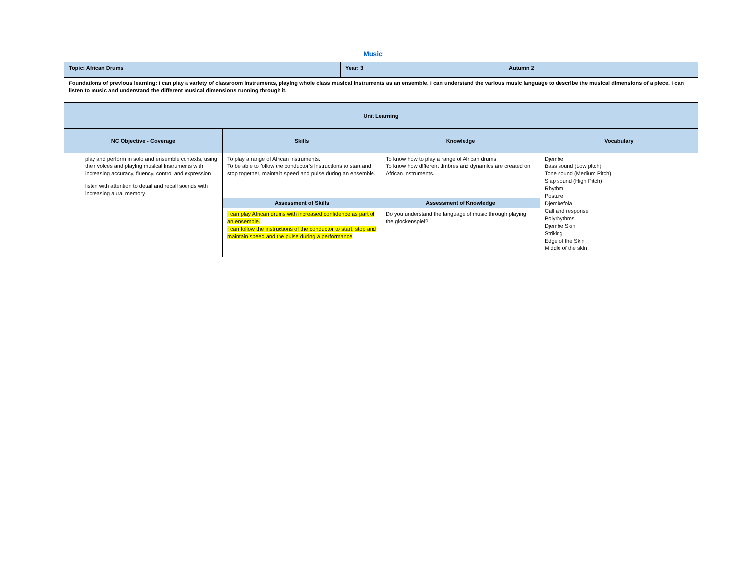Music
| Topic: African Drums | Year: 3 | Autumn 2 |
| Foundations of previous learning: I can play a variety of classroom instruments, playing whole class musical instruments as an ensemble. I can understand the various music language to describe the musical dimensions of a piece. I can listen to music and understand the different musical dimensions running through it. | | |
| Unit Learning | | | |
| --- | --- | --- | --- |
| NC Objective - Coverage | Skills | Knowledge | Vocabulary |
| play and perform in solo and ensemble contexts, using their voices and playing musical instruments with increasing accuracy, fluency, control and expression listen with attention to detail and recall sounds with increasing aural memory | To play a range of African instruments. To be able to follow the conductor’s instructions to start and stop together, maintain speed and pulse during an ensemble. | To know how to play a range of African drums. To know how different timbres and dynamics are created on African instruments. | Djembe Bass sound (Low pitch) Tone sound (Medium Pitch) Slap sound (High Pitch) Rhythm Posture Djembefola Call and response Polyrhythms Djembe Skin Striking Edge of the Skin Middle of the skin |
| | Assessment of Skills | Assessment of Knowledge | |
| | I can play African drums with increased confidence as part of an ensemble. I can follow the instructions of the conductor to start, stop and maintain speed and the pulse during a performance . | Do you understand the language of music through playing the glockenspiel? | |